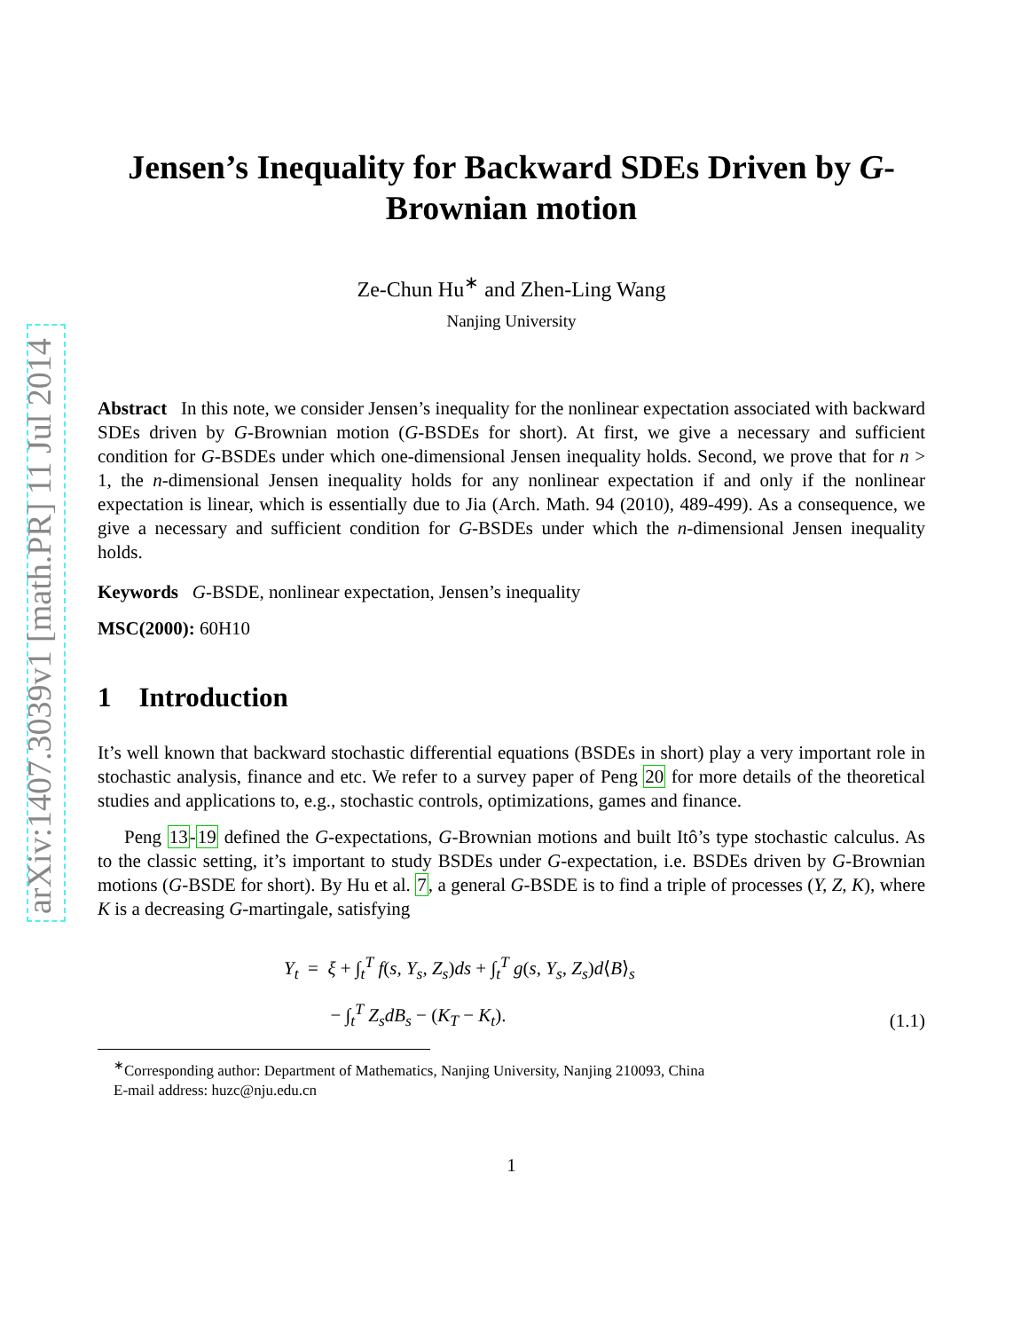arXiv:1407.3039v1 [math.PR] 11 Jul 2014
Jensen’s Inequality for Backward SDEs Driven by G-Brownian motion
Ze-Chun Hu<sup>∗</sup> and Zhen-Ling Wang
Nanjing University
Abstract In this note, we consider Jensen’s inequality for the nonlinear expectation associated with backward SDEs driven by G-Brownian motion (G-BSDEs for short). At first, we give a necessary and sufficient condition for G-BSDEs under which one-dimensional Jensen inequality holds. Second, we prove that for n > 1, the n-dimensional Jensen inequality holds for any nonlinear expectation if and only if the nonlinear expectation is linear, which is essentially due to Jia (Arch. Math. 94 (2010), 489-499). As a consequence, we give a necessary and sufficient condition for G-BSDEs under which the n-dimensional Jensen inequality holds.
Keywords G-BSDE, nonlinear expectation, Jensen’s inequality
MSC(2000): 60H10
1 Introduction
It’s well known that backward stochastic differential equations (BSDEs in short) play a very important role in stochastic analysis, finance and etc. We refer to a survey paper of Peng 20 for more details of the theoretical studies and applications to, e.g., stochastic controls, optimizations, games and finance.
Peng 13-19 defined the G-expectations, G-Brownian motions and built Itô’s type stochastic calculus. As to the classic setting, it’s important to study BSDEs under G-expectation, i.e. BSDEs driven by G-Brownian motions (G-BSDE for short). By Hu et al. 7, a general G-BSDE is to find a triple of processes (Y, Z, K), where K is a decreasing G-martingale, satisfying
Y<sub>t</sub> = ξ + ∫<sub>t</sub><sup>T</sup> f(s, Y<sub>s</sub>, Z<sub>s</sub>)ds + ∫<sub>t</sub><sup>T</sup> g(s, Y<sub>s</sub>, Z<sub>s</sub>)d⟨B⟩<sub>s</sub>
− ∫<sub>t</sub><sup>T</sup> Z<sub>s</sub>dB<sub>s</sub> − (K<sub>T</sub> − K<sub>t</sub>).
(1.1)
<sup>∗</sup>Corresponding author: Department of Mathematics, Nanjing University, Nanjing 210093, China
E-mail address: huzc@nju.edu.cn
1